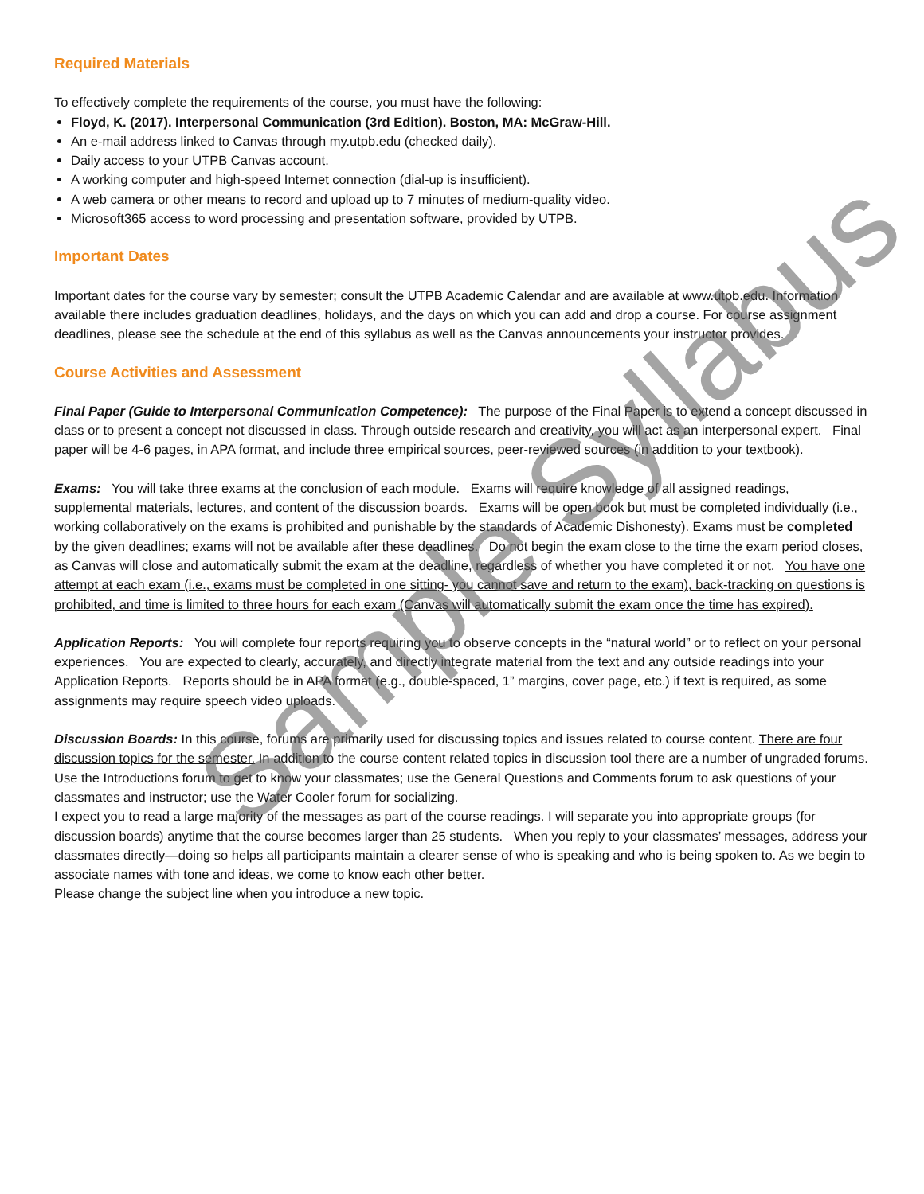Required Materials
To effectively complete the requirements of the course, you must have the following:
Floyd, K. (2017). Interpersonal Communication (3rd Edition). Boston, MA: McGraw-Hill.
An e-mail address linked to Canvas through my.utpb.edu (checked daily).
Daily access to your UTPB Canvas account.
A working computer and high-speed Internet connection (dial-up is insufficient).
A web camera or other means to record and upload up to 7 minutes of medium-quality video.
Microsoft365 access to word processing and presentation software, provided by UTPB.
Important Dates
Important dates for the course vary by semester; consult the UTPB Academic Calendar and are available at www.utpb.edu. Information available there includes graduation deadlines, holidays, and the days on which you can add and drop a course. For course assignment deadlines, please see the schedule at the end of this syllabus as well as the Canvas announcements your instructor provides.
Course Activities and Assessment
Final Paper (Guide to Interpersonal Communication Competence): The purpose of the Final Paper is to extend a concept discussed in class or to present a concept not discussed in class. Through outside research and creativity, you will act as an interpersonal expert. Final paper will be 4-6 pages, in APA format, and include three empirical sources, peer-reviewed sources (in addition to your textbook).
Exams: You will take three exams at the conclusion of each module. Exams will require knowledge of all assigned readings, supplemental materials, lectures, and content of the discussion boards. Exams will be open book but must be completed individually (i.e., working collaboratively on the exams is prohibited and punishable by the standards of Academic Dishonesty). Exams must be completed by the given deadlines; exams will not be available after these deadlines. Do not begin the exam close to the time the exam period closes, as Canvas will close and automatically submit the exam at the deadline, regardless of whether you have completed it or not. You have one attempt at each exam (i.e., exams must be completed in one sitting- you cannot save and return to the exam), back-tracking on questions is prohibited, and time is limited to three hours for each exam (Canvas will automatically submit the exam once the time has expired).
Application Reports: You will complete four reports requiring you to observe concepts in the “natural world” or to reflect on your personal experiences. You are expected to clearly, accurately, and directly integrate material from the text and any outside readings into your Application Reports. Reports should be in APA format (e.g., double-spaced, 1” margins, cover page, etc.) if text is required, as some assignments may require speech video uploads.
Discussion Boards: In this course, forums are primarily used for discussing topics and issues related to course content. There are four discussion topics for the semester. In addition to the course content related topics in discussion tool there are a number of ungraded forums. Use the Introductions forum to get to know your classmates; use the General Questions and Comments forum to ask questions of your classmates and instructor; use the Water Cooler forum for socializing.
I expect you to read a large majority of the messages as part of the course readings. I will separate you into appropriate groups (for discussion boards) anytime that the course becomes larger than 25 students. When you reply to your classmates’ messages, address your classmates directly—doing so helps all participants maintain a clearer sense of who is speaking and who is being spoken to. As we begin to associate names with tone and ideas, we come to know each other better.
Please change the subject line when you introduce a new topic.
Sample Syllabus